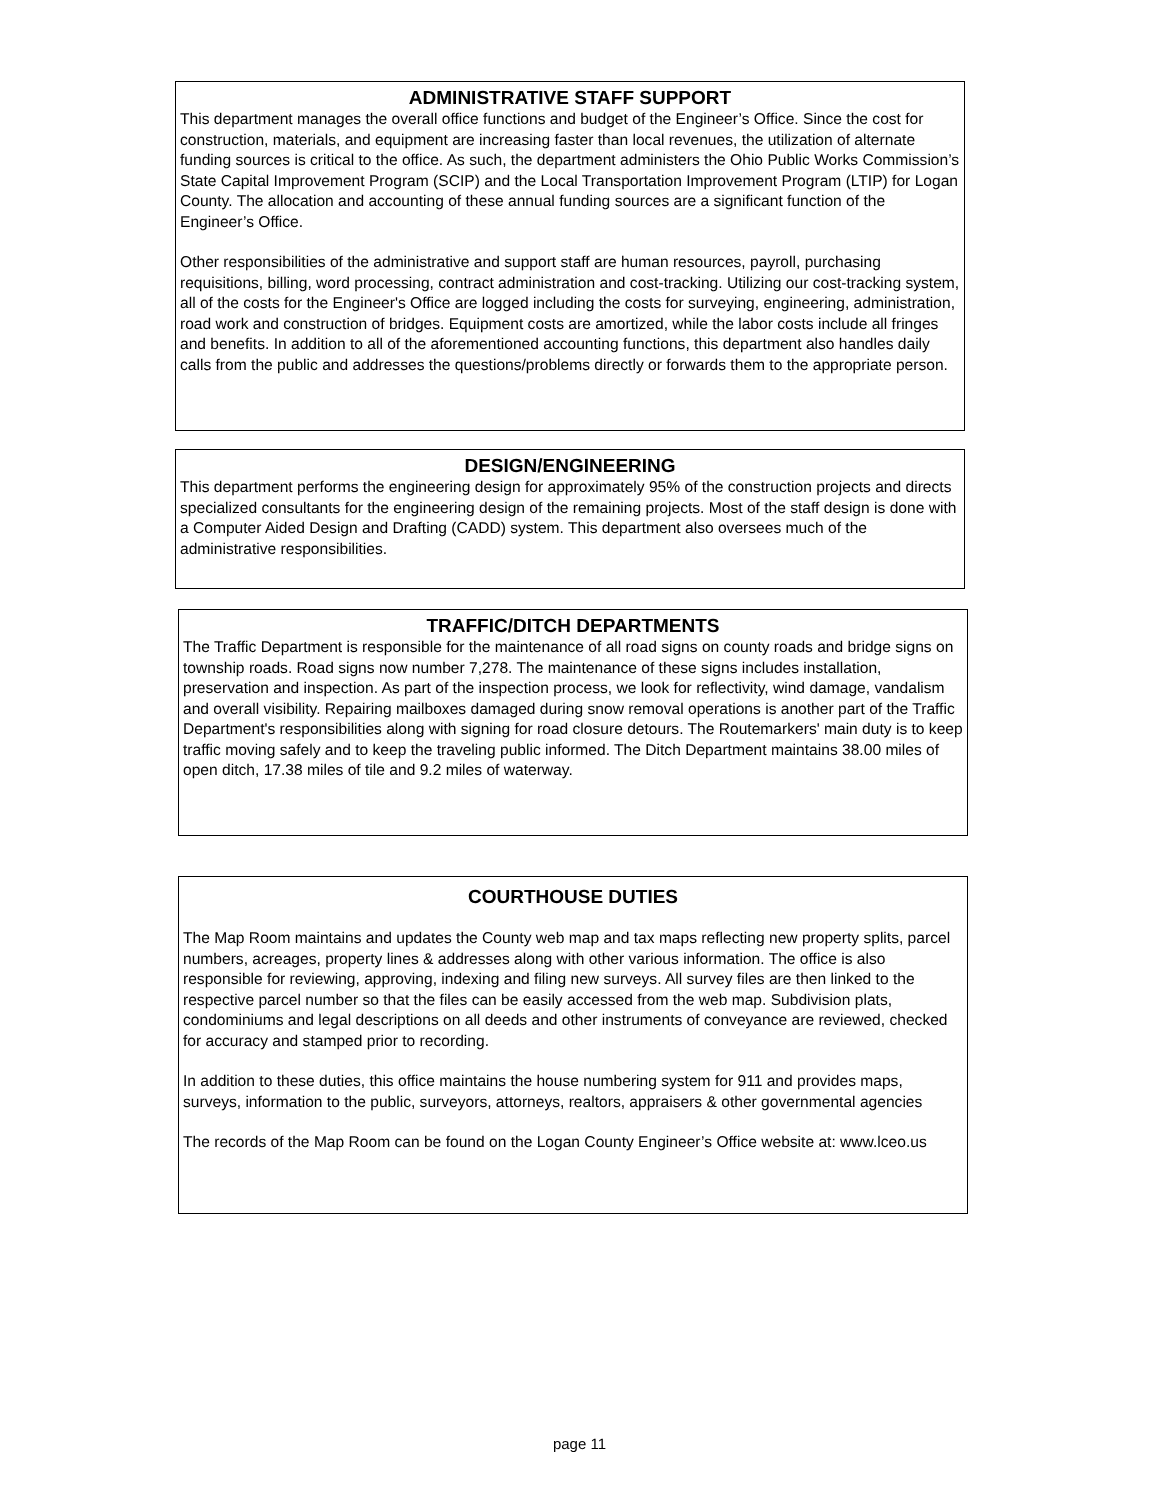ADMINISTRATIVE STAFF SUPPORT
This department manages the overall office functions and budget of the Engineer’s Office. Since the cost for construction, materials, and equipment are increasing faster than local revenues, the utilization of alternate funding sources is critical to the office. As such, the department administers the Ohio Public Works Commission’s State Capital Improvement Program (SCIP) and the Local Transportation Improvement Program (LTIP) for Logan County. The allocation and accounting of these annual funding sources are a significant function of the Engineer’s Office.
Other responsibilities of the administrative and support staff are human resources, payroll, purchasing requisitions, billing, word processing, contract administration and cost-tracking. Utilizing our cost-tracking system, all of the costs for the Engineer's Office are logged including the costs for surveying, engineering, administration, road work and construction of bridges. Equipment costs are amortized, while the labor costs include all fringes and benefits. In addition to all of the aforementioned accounting functions, this department also handles daily calls from the public and addresses the questions/problems directly or forwards them to the appropriate person.
DESIGN/ENGINEERING
This department performs the engineering design for approximately 95% of the construction projects and directs specialized consultants for the engineering design of the remaining projects. Most of the staff design is done with a Computer Aided Design and Drafting (CADD) system. This department also oversees much of the administrative responsibilities.
TRAFFIC/DITCH DEPARTMENTS
The Traffic Department is responsible for the maintenance of all road signs on county roads and bridge signs on township roads. Road signs now number 7,278. The maintenance of these signs includes installation, preservation and inspection. As part of the inspection process, we look for reflectivity, wind damage, vandalism and overall visibility. Repairing mailboxes damaged during snow removal operations is another part of the Traffic Department's responsibilities along with signing for road closure detours. The Routemarkers' main duty is to keep traffic moving safely and to keep the traveling public informed. The Ditch Department maintains 38.00 miles of open ditch, 17.38 miles of tile and 9.2 miles of waterway.
COURTHOUSE DUTIES
The Map Room maintains and updates the County web map and tax maps reflecting new property splits, parcel numbers, acreages, property lines & addresses along with other various information. The office is also responsible for reviewing, approving, indexing and filing new surveys. All survey files are then linked to the respective parcel number so that the files can be easily accessed from the web map. Subdivision plats, condominiums and legal descriptions on all deeds and other instruments of conveyance are reviewed, checked for accuracy and stamped prior to recording.
In addition to these duties, this office maintains the house numbering system for 911 and provides maps, surveys, information to the public, surveyors, attorneys, realtors, appraisers & other governmental agencies
The records of the Map Room can be found on the Logan County Engineer’s Office website at: www.lceo.us
page 11